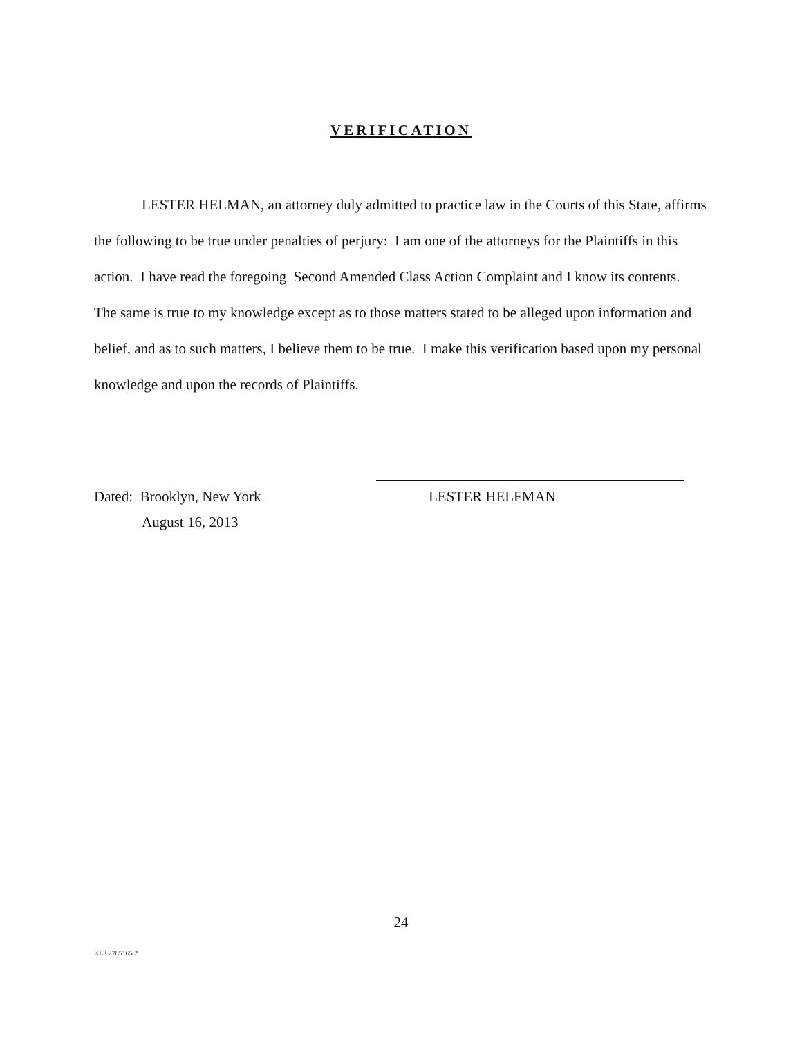VERIFICATION
LESTER HELMAN, an attorney duly admitted to practice law in the Courts of this State, affirms the following to be true under penalties of perjury: I am one of the attorneys for the Plaintiffs in this action. I have read the foregoing Second Amended Class Action Complaint and I know its contents. The same is true to my knowledge except as to those matters stated to be alleged upon information and belief, and as to such matters, I believe them to be true. I make this verification based upon my personal knowledge and upon the records of Plaintiffs.
Dated: Brooklyn, New York
August 16, 2013
LESTER HELFMAN
24
KL3 2785165.2